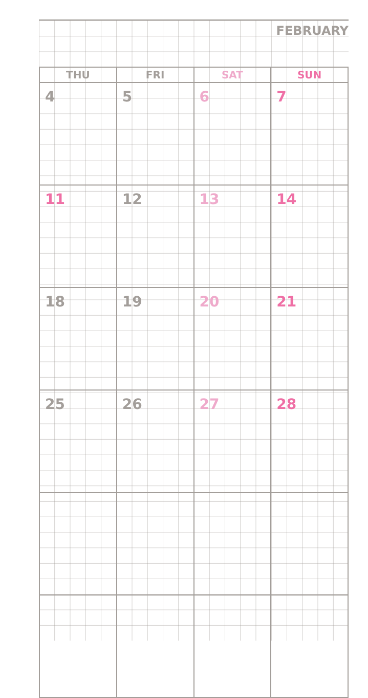FEBRUARY
| THU | FRI | SAT | SUN |
| --- | --- | --- | --- |
| 4 | 5 | 6 | 7 |
| 11 | 12 | 13 | 14 |
| 18 | 19 | 20 | 21 |
| 25 | 26 | 27 | 28 |